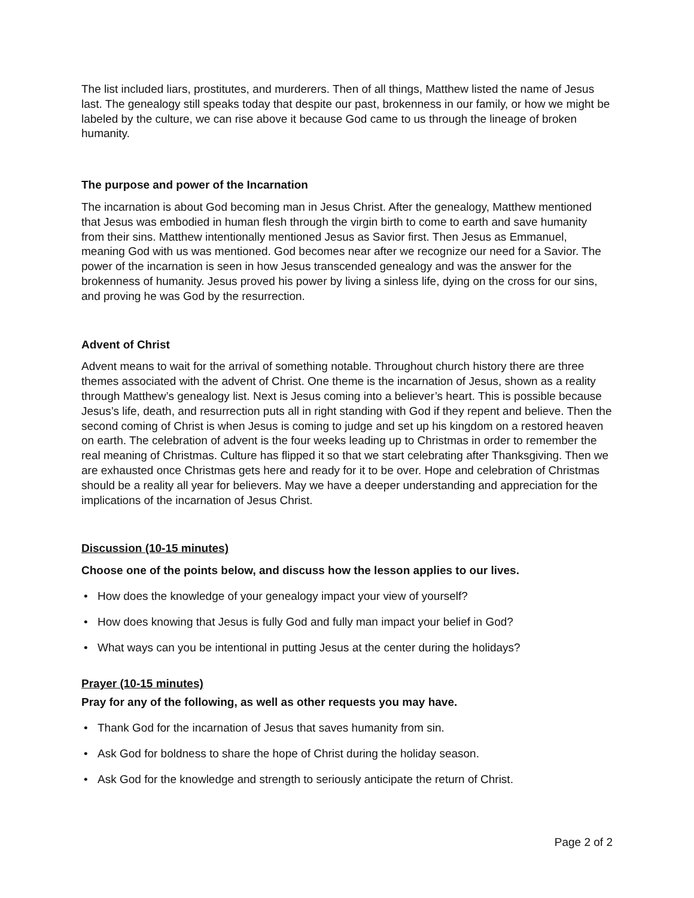The list included liars, prostitutes, and murderers. Then of all things, Matthew listed the name of Jesus last. The genealogy still speaks today that despite our past, brokenness in our family, or how we might be labeled by the culture, we can rise above it because God came to us through the lineage of broken humanity.
The purpose and power of the Incarnation
The incarnation is about God becoming man in Jesus Christ. After the genealogy, Matthew mentioned that Jesus was embodied in human flesh through the virgin birth to come to earth and save humanity from their sins. Matthew intentionally mentioned Jesus as Savior first. Then Jesus as Emmanuel, meaning God with us was mentioned. God becomes near after we recognize our need for a Savior. The power of the incarnation is seen in how Jesus transcended genealogy and was the answer for the brokenness of humanity. Jesus proved his power by living a sinless life, dying on the cross for our sins, and proving he was God by the resurrection.
Advent of Christ
Advent means to wait for the arrival of something notable. Throughout church history there are three themes associated with the advent of Christ. One theme is the incarnation of Jesus, shown as a reality through Matthew’s genealogy list. Next is Jesus coming into a believer’s heart. This is possible because Jesus’s life, death, and resurrection puts all in right standing with God if they repent and believe. Then the second coming of Christ is when Jesus is coming to judge and set up his kingdom on a restored heaven on earth. The celebration of advent is the four weeks leading up to Christmas in order to remember the real meaning of Christmas. Culture has flipped it so that we start celebrating after Thanksgiving. Then we are exhausted once Christmas gets here and ready for it to be over. Hope and celebration of Christmas should be a reality all year for believers. May we have a deeper understanding and appreciation for the implications of the incarnation of Jesus Christ.
Discussion (10-15 minutes)
Choose one of the points below, and discuss how the lesson applies to our lives.
• How does the knowledge of your genealogy impact your view of yourself?
• How does knowing that Jesus is fully God and fully man impact your belief in God?
• What ways can you be intentional in putting Jesus at the center during the holidays?
Prayer (10-15 minutes)
Pray for any of the following, as well as other requests you may have.
• Thank God for the incarnation of Jesus that saves humanity from sin.
• Ask God for boldness to share the hope of Christ during the holiday season.
• Ask God for the knowledge and strength to seriously anticipate the return of Christ.
Page 2 of 2